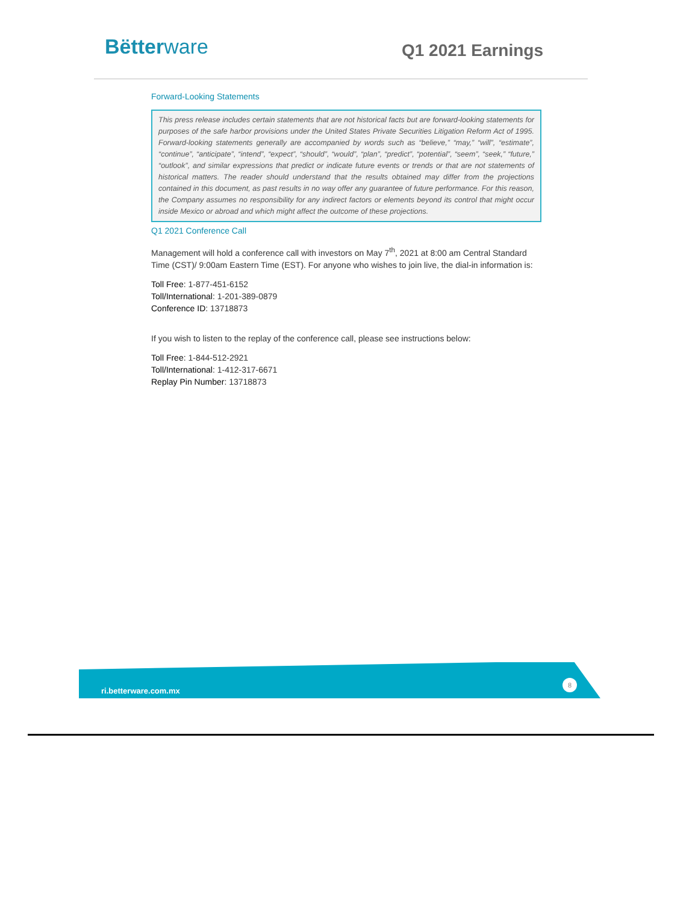Bëtterware Q1 2021 Earnings
Forward-Looking Statements
This press release includes certain statements that are not historical facts but are forward-looking statements for purposes of the safe harbor provisions under the United States Private Securities Litigation Reform Act of 1995. Forward-looking statements generally are accompanied by words such as “believe,” “may,” “will”, “estimate”, “continue”, “anticipate”, “intend”, “expect”, “should”, “would”, “plan”, “predict”, “potential”, “seem”, “seek,” “future,” “outlook”, and similar expressions that predict or indicate future events or trends or that are not statements of historical matters. The reader should understand that the results obtained may differ from the projections contained in this document, as past results in no way offer any guarantee of future performance. For this reason, the Company assumes no responsibility for any indirect factors or elements beyond its control that might occur inside Mexico or abroad and which might affect the outcome of these projections.
Q1 2021 Conference Call
Management will hold a conference call with investors on May 7<sup>th</sup>, 2021 at 8:00 am Central Standard Time (CST)/ 9:00am Eastern Time (EST). For anyone who wishes to join live, the dial-in information is:
Toll Free: 1-877-451-6152
Toll/International: 1-201-389-0879
Conference ID: 13718873
If you wish to listen to the replay of the conference call, please see instructions below:
Toll Free: 1-844-512-2921
Toll/International: 1-412-317-6671
Replay Pin Number: 13718873
ri.betterware.com.mx
8